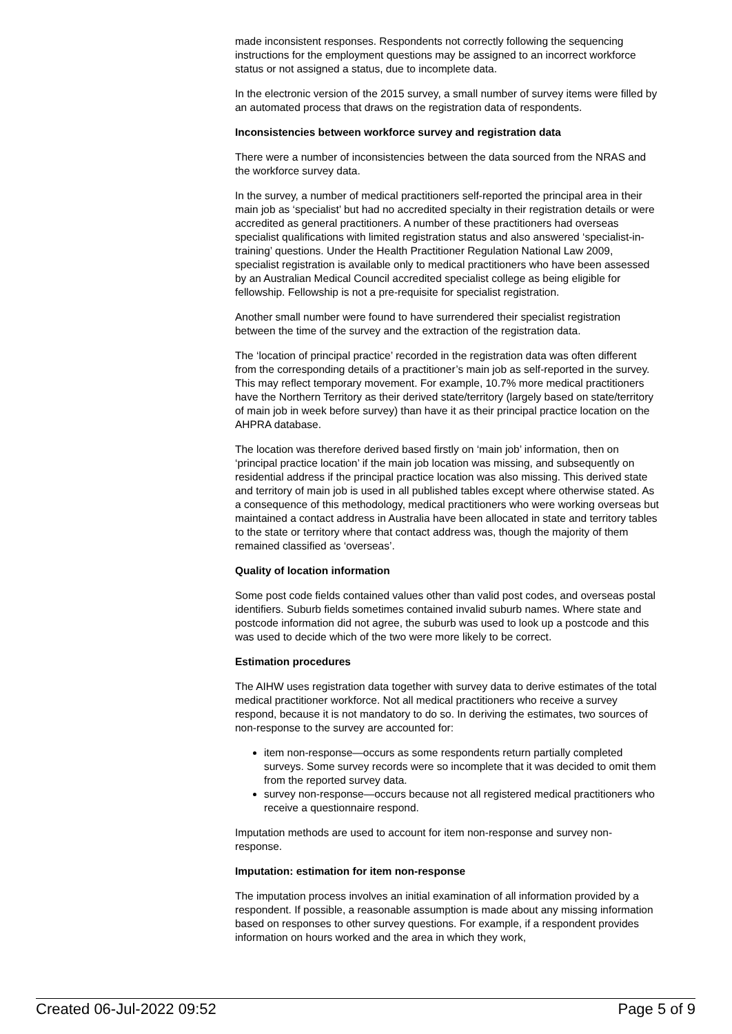made inconsistent responses. Respondents not correctly following the sequencing instructions for the employment questions may be assigned to an incorrect workforce status or not assigned a status, due to incomplete data.
In the electronic version of the 2015 survey, a small number of survey items were filled by an automated process that draws on the registration data of respondents.
Inconsistencies between workforce survey and registration data
There were a number of inconsistencies between the data sourced from the NRAS and the workforce survey data.
In the survey, a number of medical practitioners self-reported the principal area in their main job as ‘specialist’ but had no accredited specialty in their registration details or were accredited as general practitioners. A number of these practitioners had overseas specialist qualifications with limited registration status and also answered ‘specialist-in-training’ questions. Under the Health Practitioner Regulation National Law 2009, specialist registration is available only to medical practitioners who have been assessed by an Australian Medical Council accredited specialist college as being eligible for fellowship. Fellowship is not a pre-requisite for specialist registration.
Another small number were found to have surrendered their specialist registration between the time of the survey and the extraction of the registration data.
The ‘location of principal practice’ recorded in the registration data was often different from the corresponding details of a practitioner’s main job as self-reported in the survey. This may reflect temporary movement. For example, 10.7% more medical practitioners have the Northern Territory as their derived state/territory (largely based on state/territory of main job in week before survey) than have it as their principal practice location on the AHPRA database.
The location was therefore derived based firstly on ‘main job’ information, then on ‘principal practice location’ if the main job location was missing, and subsequently on residential address if the principal practice location was also missing. This derived state and territory of main job is used in all published tables except where otherwise stated. As a consequence of this methodology, medical practitioners who were working overseas but maintained a contact address in Australia have been allocated in state and territory tables to the state or territory where that contact address was, though the majority of them remained classified as ‘overseas’.
Quality of location information
Some post code fields contained values other than valid post codes, and overseas postal identifiers. Suburb fields sometimes contained invalid suburb names. Where state and postcode information did not agree, the suburb was used to look up a postcode and this was used to decide which of the two were more likely to be correct.
Estimation procedures
The AIHW uses registration data together with survey data to derive estimates of the total medical practitioner workforce. Not all medical practitioners who receive a survey respond, because it is not mandatory to do so. In deriving the estimates, two sources of non-response to the survey are accounted for:
item non-response—occurs as some respondents return partially completed surveys. Some survey records were so incomplete that it was decided to omit them from the reported survey data.
survey non-response—occurs because not all registered medical practitioners who receive a questionnaire respond.
Imputation methods are used to account for item non-response and survey non-response.
Imputation: estimation for item non-response
The imputation process involves an initial examination of all information provided by a respondent. If possible, a reasonable assumption is made about any missing information based on responses to other survey questions. For example, if a respondent provides information on hours worked and the area in which they work,
Created 06-Jul-2022 09:52 Page 5 of 9